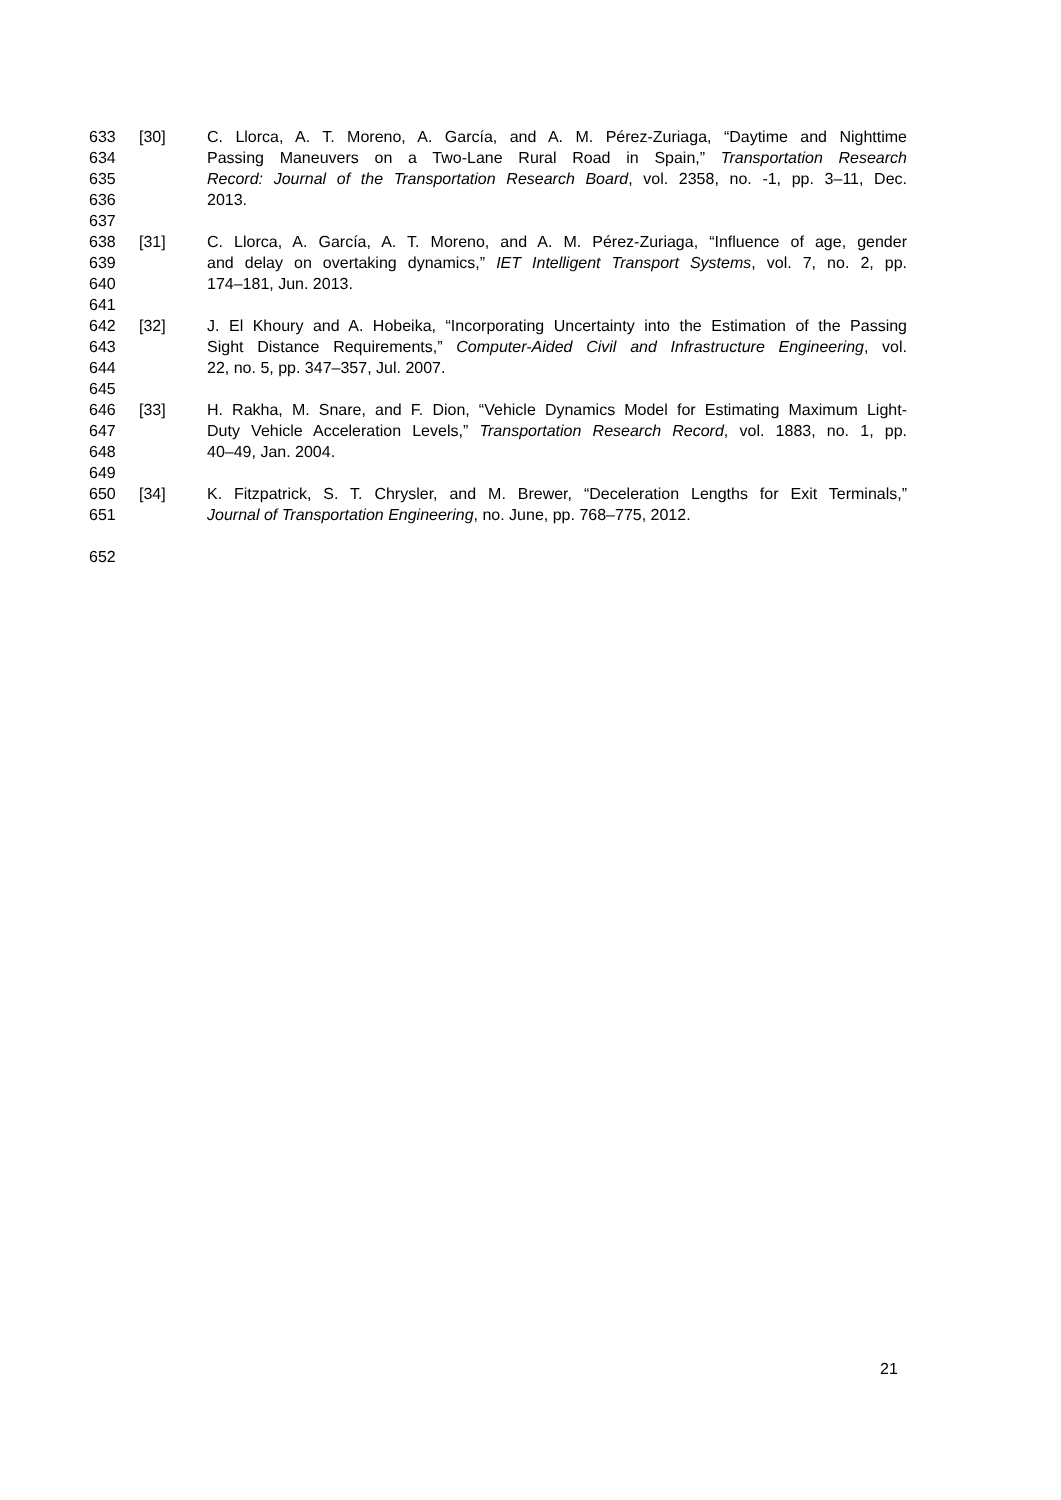633 [30] C. Llorca, A. T. Moreno, A. García, and A. M. Pérez-Zuriaga, “Daytime and Nighttime
634 Passing Maneuvers on a Two-Lane Rural Road in Spain,” Transportation Research
635 Record: Journal of the Transportation Research Board, vol. 2358, no. -1, pp. 3–11, Dec.
636 2013.
637
638 [31] C. Llorca, A. García, A. T. Moreno, and A. M. Pérez-Zuriaga, “Influence of age, gender
639 and delay on overtaking dynamics,” IET Intelligent Transport Systems, vol. 7, no. 2, pp.
640 174–181, Jun. 2013.
641
642 [32] J. El Khoury and A. Hobeika, “Incorporating Uncertainty into the Estimation of the Passing
643 Sight Distance Requirements,” Computer-Aided Civil and Infrastructure Engineering, vol.
644 22, no. 5, pp. 347–357, Jul. 2007.
645
646 [33] H. Rakha, M. Snare, and F. Dion, “Vehicle Dynamics Model for Estimating Maximum Light-
647 Duty Vehicle Acceleration Levels,” Transportation Research Record, vol. 1883, no. 1, pp.
648 40–49, Jan. 2004.
649
650 [34] K. Fitzpatrick, S. T. Chrysler, and M. Brewer, “Deceleration Lengths for Exit Terminals,”
651 Journal of Transportation Engineering, no. June, pp. 768–775, 2012.
652
21